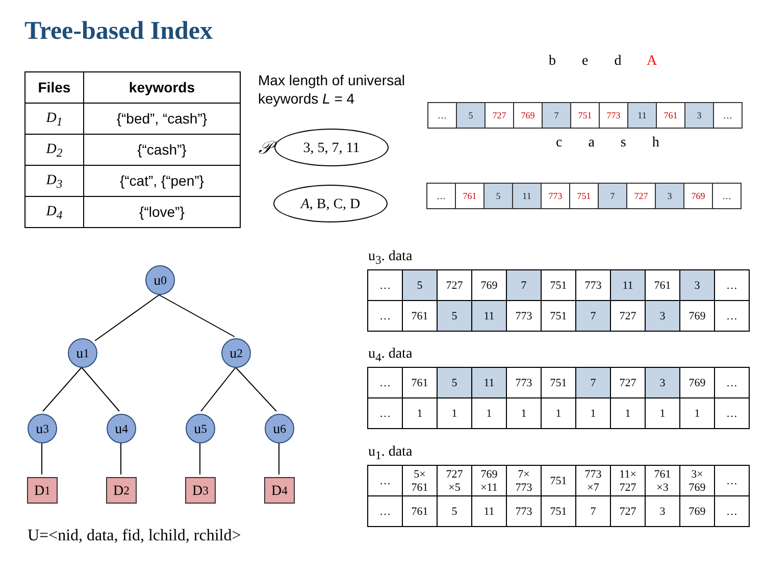Tree-based Index
| Files | keywords |
| --- | --- |
| D<sub>1</sub> | {“bed”, “cash”} |
| D<sub>2</sub> | {“cash”} |
| D<sub>3</sub> | {“cat”, {“pen”} |
| D<sub>4</sub> | {“love”} |
Max length of universal
keywords L = 4
𝒫 3, 5, 7, 11
A, B, C, D
b e d A
| … | 5 | 727 | 769 | 7 | 751 | 773 | 11 | 761 | 3 | … |
c a s h
| … | 761 | 5 | 11 | 773 | 751 | 7 | 727 | 3 | 769 | … |
u<sub>0</sub>
u<sub>1</sub> u<sub>2</sub>
u<sub>3</sub> u<sub>4</sub> u<sub>5</sub> u<sub>6</sub>
D<sub>1</sub> D<sub>2</sub> D<sub>3</sub> D<sub>4</sub>
U=<nid, data, fid, lchild, rchild>
u<sub>3</sub>. data
| … | 5 | 727 | 769 | 7 | 751 | 773 | 11 | 761 | 3 | … |
| … | 761 | 5 | 11 | 773 | 751 | 7 | 727 | 3 | 769 | … |
u<sub>4</sub>. data
| … | 761 | 5 | 11 | 773 | 751 | 7 | 727 | 3 | 769 | … |
| … | 1 | 1 | 1 | 1 | 1 | 1 | 1 | 1 | 1 | … |
u<sub>1</sub>. data
| … | 5× 761 | 727 ×5 | 769 ×11 | 7× 773 | 751 | 773 ×7 | 11× 727 | 761 ×3 | 3× 769 | … |
| … | 761 | 5 | 11 | 773 | 751 | 7 | 727 | 3 | 769 | … |